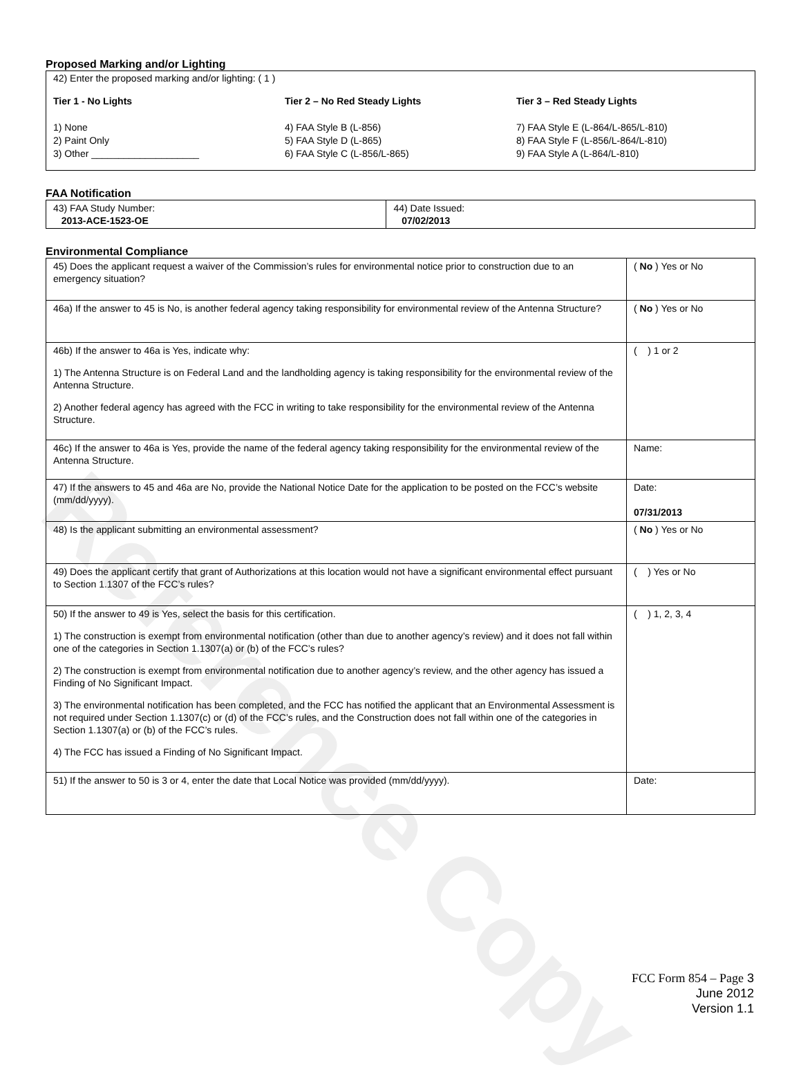Reference Copy
Proposed Marking and/or Lighting
42) Enter the proposed marking and/or lighting: ( 1 )
Tier 1 - No Lights
1) None
2) Paint Only
3) Other ____________________
Tier 2 – No Red Steady Lights
4) FAA Style B (L-856)
5) FAA Style D (L-865)
6) FAA Style C (L-856/L-865)
Tier 3 – Red Steady Lights
7) FAA Style E (L-864/L-865/L-810)
8) FAA Style F (L-856/L-864/L-810)
9) FAA Style A (L-864/L-810)
FAA Notification
| 43) FAA Study Number: 2013-ACE-1523-OE | 44) Date Issued: 07/02/2013 |
Environmental Compliance
| 45) Does the applicant request a waiver of the Commission’s rules for environmental notice prior to construction due to an emergency situation? | ( No ) Yes or No |
| 46a) If the answer to 45 is No, is another federal agency taking responsibility for environmental review of the Antenna Structure? | ( No ) Yes or No |
| 46b) If the answer to 46a is Yes, indicate why: 1) The Antenna Structure is on Federal Land and the landholding agency is taking responsibility for the environmental review of the Antenna Structure. 2) Another federal agency has agreed with the FCC in writing to take responsibility for the environmental review of the Antenna Structure. | ( ) 1 or 2 |
| 46c) If the answer to 46a is Yes, provide the name of the federal agency taking responsibility for the environmental review of the Antenna Structure. | Name: |
| 47) If the answers to 45 and 46a are No, provide the National Notice Date for the application to be posted on the FCC’s website (mm/dd/yyyy). | Date: 07/31/2013 |
| 48) Is the applicant submitting an environmental assessment? | ( No ) Yes or No |
| 49) Does the applicant certify that grant of Authorizations at this location would not have a significant environmental effect pursuant to Section 1.1307 of the FCC’s rules? | ( ) Yes or No |
| 50) If the answer to 49 is Yes, select the basis for this certification. 1) The construction is exempt from environmental notification (other than due to another agency’s review) and it does not fall within one of the categories in Section 1.1307(a) or (b) of the FCC’s rules? 2) The construction is exempt from environmental notification due to another agency’s review, and the other agency has issued a Finding of No Significant Impact. 3) The environmental notification has been completed, and the FCC has notified the applicant that an Environmental Assessment is not required under Section 1.1307(c) or (d) of the FCC’s rules, and the Construction does not fall within one of the categories in Section 1.1307(a) or (b) of the FCC’s rules. 4) The FCC has issued a Finding of No Significant Impact. | ( ) 1, 2, 3, 4 |
| 51) If the answer to 50 is 3 or 4, enter the date that Local Notice was provided (mm/dd/yyyy). | Date: |
FCC Form 854 – Page 3
June 2012
Version 1.1